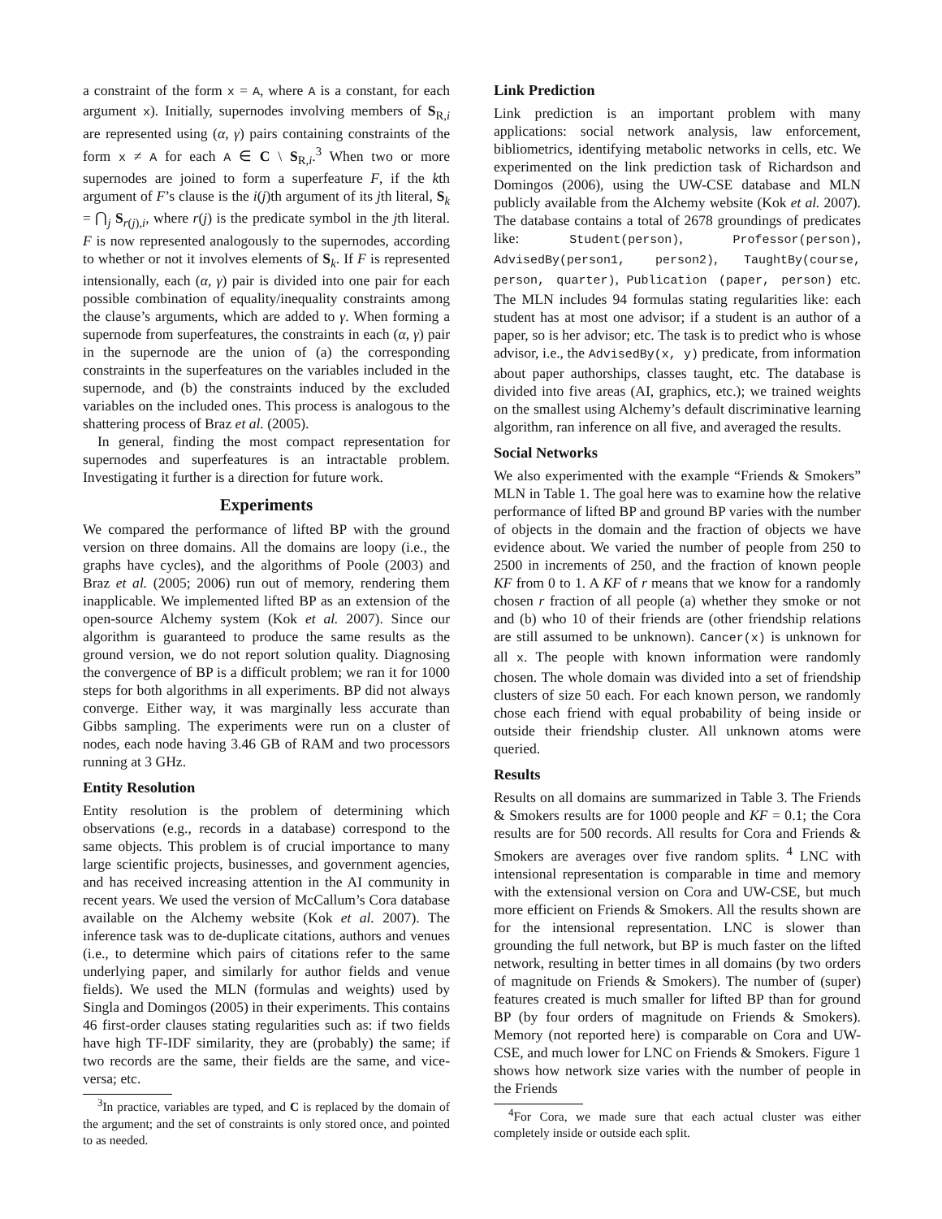a constraint of the form x = A, where A is a constant, for each argument x). Initially, supernodes involving members of S<sub>R,i</sub> are represented using (α, γ) pairs containing constraints of the form x ≠ A for each A ∈ C \ S<sub>R,i</sub>.<sup>3</sup> When two or more supernodes are joined to form a superfeature F, if the kth argument of F’s clause is the i(j)th argument of its jth literal, S<sub>k</sub> = ⋂<sub>j</sub> S<sub>r(j),i</sub>, where r(j) is the predicate symbol in the jth literal. F is now represented analogously to the supernodes, according to whether or not it involves elements of S<sub>k</sub>. If F is represented intensionally, each (α, γ) pair is divided into one pair for each possible combination of equality/inequality constraints among the clause’s arguments, which are added to γ. When forming a supernode from superfeatures, the constraints in each (α, γ) pair in the supernode are the union of (a) the corresponding constraints in the superfeatures on the variables included in the supernode, and (b) the constraints induced by the excluded variables on the included ones. This process is analogous to the shattering process of Braz et al. (2005).
In general, finding the most compact representation for supernodes and superfeatures is an intractable problem. Investigating it further is a direction for future work.
Experiments
We compared the performance of lifted BP with the ground version on three domains. All the domains are loopy (i.e., the graphs have cycles), and the algorithms of Poole (2003) and Braz et al. (2005; 2006) run out of memory, rendering them inapplicable. We implemented lifted BP as an extension of the open-source Alchemy system (Kok et al. 2007). Since our algorithm is guaranteed to produce the same results as the ground version, we do not report solution quality. Diagnosing the convergence of BP is a difficult problem; we ran it for 1000 steps for both algorithms in all experiments. BP did not always converge. Either way, it was marginally less accurate than Gibbs sampling. The experiments were run on a cluster of nodes, each node having 3.46 GB of RAM and two processors running at 3 GHz.
Entity Resolution
Entity resolution is the problem of determining which observations (e.g., records in a database) correspond to the same objects. This problem is of crucial importance to many large scientific projects, businesses, and government agencies, and has received increasing attention in the AI community in recent years. We used the version of McCallum’s Cora database available on the Alchemy website (Kok et al. 2007). The inference task was to de-duplicate citations, authors and venues (i.e., to determine which pairs of citations refer to the same underlying paper, and similarly for author fields and venue fields). We used the MLN (formulas and weights) used by Singla and Domingos (2005) in their experiments. This contains 46 first-order clauses stating regularities such as: if two fields have high TF-IDF similarity, they are (probably) the same; if two records are the same, their fields are the same, and vice-versa; etc.
<sup>3</sup> In practice, variables are typed, and C is replaced by the domain of the argument; and the set of constraints is only stored once, and pointed to as needed.
Link Prediction
Link prediction is an important problem with many applications: social network analysis, law enforcement, bibliometrics, identifying metabolic networks in cells, etc. We experimented on the link prediction task of Richardson and Domingos (2006), using the UW-CSE database and MLN publicly available from the Alchemy website (Kok et al. 2007). The database contains a total of 2678 groundings of predicates like: Student(person), Professor(person), AdvisedBy(person1, person2), TaughtBy(course, person, quarter), Publication (paper, person) etc. The MLN includes 94 formulas stating regularities like: each student has at most one advisor; if a student is an author of a paper, so is her advisor; etc. The task is to predict who is whose advisor, i.e., the AdvisedBy(x, y) predicate, from information about paper authorships, classes taught, etc. The database is divided into five areas (AI, graphics, etc.); we trained weights on the smallest using Alchemy’s default discriminative learning algorithm, ran inference on all five, and averaged the results.
Social Networks
We also experimented with the example “Friends & Smokers” MLN in Table 1. The goal here was to examine how the relative performance of lifted BP and ground BP varies with the number of objects in the domain and the fraction of objects we have evidence about. We varied the number of people from 250 to 2500 in increments of 250, and the fraction of known people KF from 0 to 1. A KF of r means that we know for a randomly chosen r fraction of all people (a) whether they smoke or not and (b) who 10 of their friends are (other friendship relations are still assumed to be unknown). Cancer(x) is unknown for all x. The people with known information were randomly chosen. The whole domain was divided into a set of friendship clusters of size 50 each. For each known person, we randomly chose each friend with equal probability of being inside or outside their friendship cluster. All unknown atoms were queried.
Results
Results on all domains are summarized in Table 3. The Friends & Smokers results are for 1000 people and KF = 0.1; the Cora results are for 500 records. All results for Cora and Friends & Smokers are averages over five random splits. <sup>4</sup> LNC with intensional representation is comparable in time and memory with the extensional version on Cora and UW-CSE, but much more efficient on Friends & Smokers. All the results shown are for the intensional representation. LNC is slower than grounding the full network, but BP is much faster on the lifted network, resulting in better times in all domains (by two orders of magnitude on Friends & Smokers). The number of (super) features created is much smaller for lifted BP than for ground BP (by four orders of magnitude on Friends & Smokers). Memory (not reported here) is comparable on Cora and UW-CSE, and much lower for LNC on Friends & Smokers. Figure 1 shows how network size varies with the number of people in the Friends
<sup>4</sup> For Cora, we made sure that each actual cluster was either completely inside or outside each split.